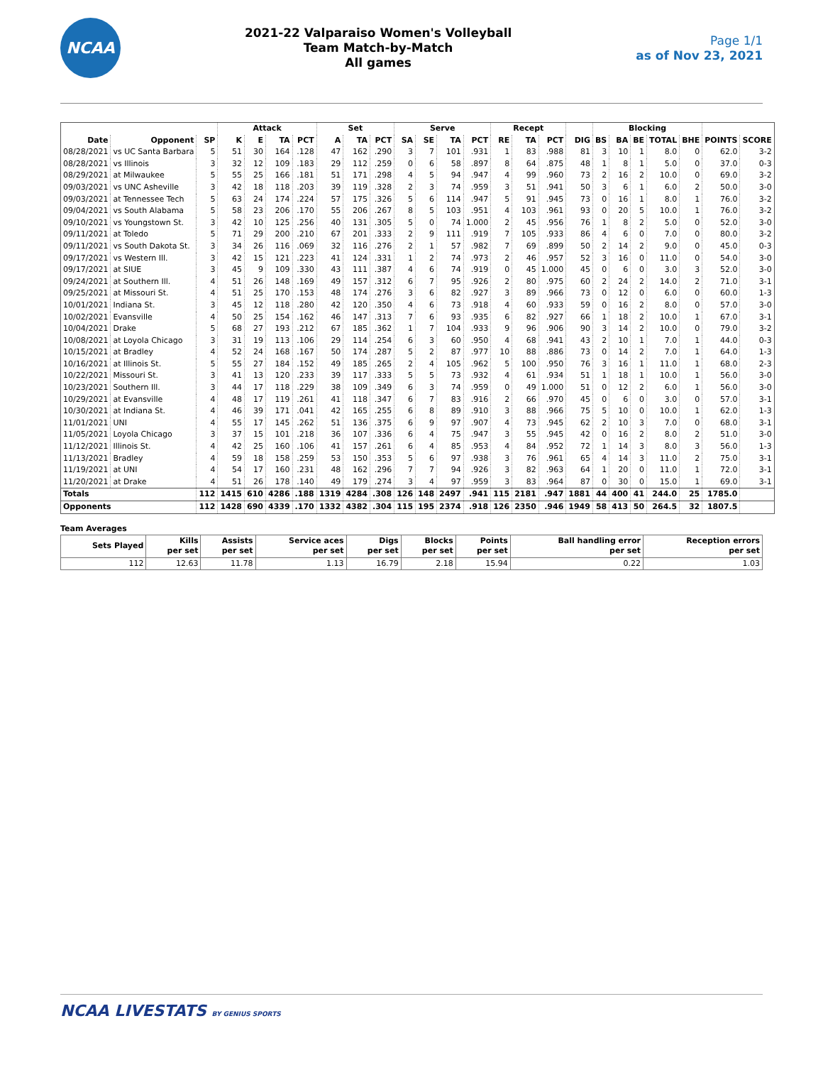NCAA
2021-22 Valparaiso Women's Volleyball
Team Match-by-Match
All games
Page 1/1
as of Nov 23, 2021
| | | | Attack | | | | Set | | | Serve | | | | Recept | | | | Blocking | | | | | | |
| --- | --- | --- | --- | --- | --- | --- | --- | --- | --- | --- | --- | --- | --- | --- | --- | --- | --- | --- | --- | --- | --- | --- | --- | --- |
| Date | Opponent | SP | K | E | TA | PCT | A | TA | PCT | SA | SE | TA | PCT | RE | TA | PCT | DIG | BS | BA | BE | TOTAL | BHE | POINTS | SCORE |
| 08/28/2021 | vs UC Santa Barbara | 5 | 51 | 30 | 164 | .128 | 47 | 162 | .290 | 3 | 7 | 101 | .931 | 1 | 83 | .988 | 81 | 3 | 10 | 1 | 8.0 | 0 | 62.0 | 3-2 |
| 08/28/2021 | vs Illinois | 3 | 32 | 12 | 109 | .183 | 29 | 112 | .259 | 0 | 6 | 58 | .897 | 8 | 64 | .875 | 48 | 1 | 8 | 1 | 5.0 | 0 | 37.0 | 0-3 |
| 08/29/2021 | at Milwaukee | 5 | 55 | 25 | 166 | .181 | 51 | 171 | .298 | 4 | 5 | 94 | .947 | 4 | 99 | .960 | 73 | 2 | 16 | 2 | 10.0 | 0 | 69.0 | 3-2 |
| 09/03/2021 | vs UNC Asheville | 3 | 42 | 18 | 118 | .203 | 39 | 119 | .328 | 2 | 3 | 74 | .959 | 3 | 51 | .941 | 50 | 3 | 6 | 1 | 6.0 | 2 | 50.0 | 3-0 |
| 09/03/2021 | at Tennessee Tech | 5 | 63 | 24 | 174 | .224 | 57 | 175 | .326 | 5 | 6 | 114 | .947 | 5 | 91 | .945 | 73 | 0 | 16 | 1 | 8.0 | 1 | 76.0 | 3-2 |
| 09/04/2021 | vs South Alabama | 5 | 58 | 23 | 206 | .170 | 55 | 206 | .267 | 8 | 5 | 103 | .951 | 4 | 103 | .961 | 93 | 0 | 20 | 5 | 10.0 | 1 | 76.0 | 3-2 |
| 09/10/2021 | vs Youngstown St. | 3 | 42 | 10 | 125 | .256 | 40 | 131 | .305 | 5 | 0 | 74 | 1.000 | 2 | 45 | .956 | 76 | 1 | 8 | 2 | 5.0 | 0 | 52.0 | 3-0 |
| 09/11/2021 | at Toledo | 5 | 71 | 29 | 200 | .210 | 67 | 201 | .333 | 2 | 9 | 111 | .919 | 7 | 105 | .933 | 86 | 4 | 6 | 0 | 7.0 | 0 | 80.0 | 3-2 |
| 09/11/2021 | vs South Dakota St. | 3 | 34 | 26 | 116 | .069 | 32 | 116 | .276 | 2 | 1 | 57 | .982 | 7 | 69 | .899 | 50 | 2 | 14 | 2 | 9.0 | 0 | 45.0 | 0-3 |
| 09/17/2021 | vs Western Ill. | 3 | 42 | 15 | 121 | .223 | 41 | 124 | .331 | 1 | 2 | 74 | .973 | 2 | 46 | .957 | 52 | 3 | 16 | 0 | 11.0 | 0 | 54.0 | 3-0 |
| 09/17/2021 | at SIUE | 3 | 45 | 9 | 109 | .330 | 43 | 111 | .387 | 4 | 6 | 74 | .919 | 0 | 45 | 1.000 | 45 | 0 | 6 | 0 | 3.0 | 3 | 52.0 | 3-0 |
| 09/24/2021 | at Southern Ill. | 4 | 51 | 26 | 148 | .169 | 49 | 157 | .312 | 6 | 7 | 95 | .926 | 2 | 80 | .975 | 60 | 2 | 24 | 2 | 14.0 | 2 | 71.0 | 3-1 |
| 09/25/2021 | at Missouri St. | 4 | 51 | 25 | 170 | .153 | 48 | 174 | .276 | 3 | 6 | 82 | .927 | 3 | 89 | .966 | 73 | 0 | 12 | 0 | 6.0 | 0 | 60.0 | 1-3 |
| 10/01/2021 | Indiana St. | 3 | 45 | 12 | 118 | .280 | 42 | 120 | .350 | 4 | 6 | 73 | .918 | 4 | 60 | .933 | 59 | 0 | 16 | 2 | 8.0 | 0 | 57.0 | 3-0 |
| 10/02/2021 | Evansville | 4 | 50 | 25 | 154 | .162 | 46 | 147 | .313 | 7 | 6 | 93 | .935 | 6 | 82 | .927 | 66 | 1 | 18 | 2 | 10.0 | 1 | 67.0 | 3-1 |
| 10/04/2021 | Drake | 5 | 68 | 27 | 193 | .212 | 67 | 185 | .362 | 1 | 7 | 104 | .933 | 9 | 96 | .906 | 90 | 3 | 14 | 2 | 10.0 | 0 | 79.0 | 3-2 |
| 10/08/2021 | at Loyola Chicago | 3 | 31 | 19 | 113 | .106 | 29 | 114 | .254 | 6 | 3 | 60 | .950 | 4 | 68 | .941 | 43 | 2 | 10 | 1 | 7.0 | 1 | 44.0 | 0-3 |
| 10/15/2021 | at Bradley | 4 | 52 | 24 | 168 | .167 | 50 | 174 | .287 | 5 | 2 | 87 | .977 | 10 | 88 | .886 | 73 | 0 | 14 | 2 | 7.0 | 1 | 64.0 | 1-3 |
| 10/16/2021 | at Illinois St. | 5 | 55 | 27 | 184 | .152 | 49 | 185 | .265 | 2 | 4 | 105 | .962 | 5 | 100 | .950 | 76 | 3 | 16 | 1 | 11.0 | 1 | 68.0 | 2-3 |
| 10/22/2021 | Missouri St. | 3 | 41 | 13 | 120 | .233 | 39 | 117 | .333 | 5 | 5 | 73 | .932 | 4 | 61 | .934 | 51 | 1 | 18 | 1 | 10.0 | 1 | 56.0 | 3-0 |
| 10/23/2021 | Southern Ill. | 3 | 44 | 17 | 118 | .229 | 38 | 109 | .349 | 6 | 3 | 74 | .959 | 0 | 49 | 1.000 | 51 | 0 | 12 | 2 | 6.0 | 1 | 56.0 | 3-0 |
| 10/29/2021 | at Evansville | 4 | 48 | 17 | 119 | .261 | 41 | 118 | .347 | 6 | 7 | 83 | .916 | 2 | 66 | .970 | 45 | 0 | 6 | 0 | 3.0 | 0 | 57.0 | 3-1 |
| 10/30/2021 | at Indiana St. | 4 | 46 | 39 | 171 | .041 | 42 | 165 | .255 | 6 | 8 | 89 | .910 | 3 | 88 | .966 | 75 | 5 | 10 | 0 | 10.0 | 1 | 62.0 | 1-3 |
| 11/01/2021 | UNI | 4 | 55 | 17 | 145 | .262 | 51 | 136 | .375 | 6 | 9 | 97 | .907 | 4 | 73 | .945 | 62 | 2 | 10 | 3 | 7.0 | 0 | 68.0 | 3-1 |
| 11/05/2021 | Loyola Chicago | 3 | 37 | 15 | 101 | .218 | 36 | 107 | .336 | 6 | 4 | 75 | .947 | 3 | 55 | .945 | 42 | 0 | 16 | 2 | 8.0 | 2 | 51.0 | 3-0 |
| 11/12/2021 | Illinois St. | 4 | 42 | 25 | 160 | .106 | 41 | 157 | .261 | 6 | 4 | 85 | .953 | 4 | 84 | .952 | 72 | 1 | 14 | 3 | 8.0 | 3 | 56.0 | 1-3 |
| 11/13/2021 | Bradley | 4 | 59 | 18 | 158 | .259 | 53 | 150 | .353 | 5 | 6 | 97 | .938 | 3 | 76 | .961 | 65 | 4 | 14 | 3 | 11.0 | 2 | 75.0 | 3-1 |
| 11/19/2021 | at UNI | 4 | 54 | 17 | 160 | .231 | 48 | 162 | .296 | 7 | 7 | 94 | .926 | 3 | 82 | .963 | 64 | 1 | 20 | 0 | 11.0 | 1 | 72.0 | 3-1 |
| 11/20/2021 | at Drake | 4 | 51 | 26 | 178 | .140 | 49 | 179 | .274 | 3 | 4 | 97 | .959 | 3 | 83 | .964 | 87 | 0 | 30 | 0 | 15.0 | 1 | 69.0 | 3-1 |
| Totals | | 112 | 1415 | 610 | 4286 | .188 | 1319 | 4284 | .308 | 126 | 148 | 2497 | .941 | 115 | 2181 | .947 | 1881 | 44 | 400 | 41 | 244.0 | 25 | 1785.0 | |
| Opponents | | 112 | 1428 | 690 | 4339 | .170 | 1332 | 4382 | .304 | 115 | 195 | 2374 | .918 | 126 | 2350 | .946 | 1949 | 58 | 413 | 50 | 264.5 | 32 | 1807.5 | |
Team Averages
| Sets Played | Kills per set | Assists per set | Service aces per set | Digs per set | Blocks per set | Points per set | Ball handling error per set | Reception errors per set |
| --- | --- | --- | --- | --- | --- | --- | --- | --- |
| 112 | 12.63 | 11.78 | 1.13 | 16.79 | 2.18 | 15.94 | 0.22 | 1.03 |
NCAA LIVESTATS BY GENIUS SPORTS